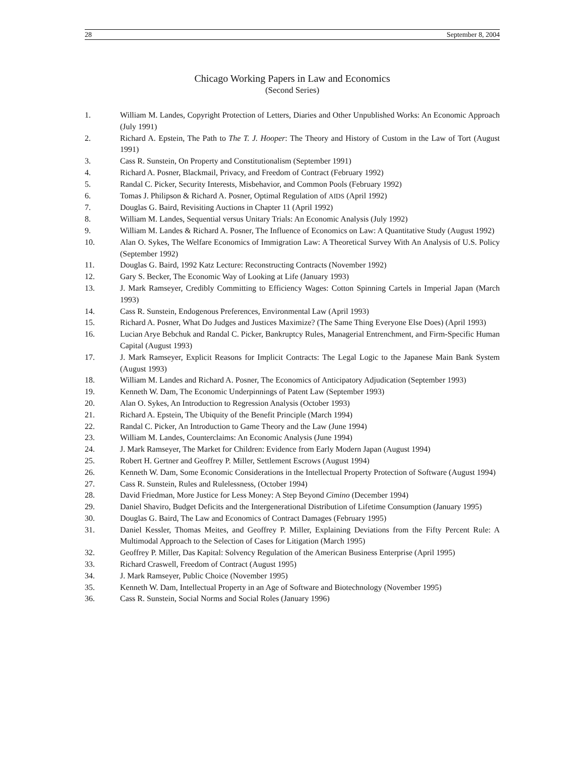28 September 8, 2004
Chicago Working Papers in Law and Economics
(Second Series)
1. William M. Landes, Copyright Protection of Letters, Diaries and Other Unpublished Works: An Economic Approach (July 1991)
2. Richard A. Epstein, The Path to The T. J. Hooper: The Theory and History of Custom in the Law of Tort (August 1991)
3. Cass R. Sunstein, On Property and Constitutionalism (September 1991)
4. Richard A. Posner, Blackmail, Privacy, and Freedom of Contract (February 1992)
5. Randal C. Picker, Security Interests, Misbehavior, and Common Pools (February 1992)
6. Tomas J. Philipson & Richard A. Posner, Optimal Regulation of AIDS (April 1992)
7. Douglas G. Baird, Revisiting Auctions in Chapter 11 (April 1992)
8. William M. Landes, Sequential versus Unitary Trials: An Economic Analysis (July 1992)
9. William M. Landes & Richard A. Posner, The Influence of Economics on Law: A Quantitative Study (August 1992)
10. Alan O. Sykes, The Welfare Economics of Immigration Law: A Theoretical Survey With An Analysis of U.S. Policy (September 1992)
11. Douglas G. Baird, 1992 Katz Lecture: Reconstructing Contracts (November 1992)
12. Gary S. Becker, The Economic Way of Looking at Life (January 1993)
13. J. Mark Ramseyer, Credibly Committing to Efficiency Wages: Cotton Spinning Cartels in Imperial Japan (March 1993)
14. Cass R. Sunstein, Endogenous Preferences, Environmental Law (April 1993)
15. Richard A. Posner, What Do Judges and Justices Maximize? (The Same Thing Everyone Else Does) (April 1993)
16. Lucian Arye Bebchuk and Randal C. Picker, Bankruptcy Rules, Managerial Entrenchment, and Firm-Specific Human Capital (August 1993)
17. J. Mark Ramseyer, Explicit Reasons for Implicit Contracts: The Legal Logic to the Japanese Main Bank System (August 1993)
18. William M. Landes and Richard A. Posner, The Economics of Anticipatory Adjudication (September 1993)
19. Kenneth W. Dam, The Economic Underpinnings of Patent Law (September 1993)
20. Alan O. Sykes, An Introduction to Regression Analysis (October 1993)
21. Richard A. Epstein, The Ubiquity of the Benefit Principle (March 1994)
22. Randal C. Picker, An Introduction to Game Theory and the Law (June 1994)
23. William M. Landes, Counterclaims: An Economic Analysis (June 1994)
24. J. Mark Ramseyer, The Market for Children: Evidence from Early Modern Japan (August 1994)
25. Robert H. Gertner and Geoffrey P. Miller, Settlement Escrows (August 1994)
26. Kenneth W. Dam, Some Economic Considerations in the Intellectual Property Protection of Software (August 1994)
27. Cass R. Sunstein, Rules and Rulelessness, (October 1994)
28. David Friedman, More Justice for Less Money: A Step Beyond Cimino (December 1994)
29. Daniel Shaviro, Budget Deficits and the Intergenerational Distribution of Lifetime Consumption (January 1995)
30. Douglas G. Baird, The Law and Economics of Contract Damages (February 1995)
31. Daniel Kessler, Thomas Meites, and Geoffrey P. Miller, Explaining Deviations from the Fifty Percent Rule: A Multimodal Approach to the Selection of Cases for Litigation (March 1995)
32. Geoffrey P. Miller, Das Kapital: Solvency Regulation of the American Business Enterprise (April 1995)
33. Richard Craswell, Freedom of Contract (August 1995)
34. J. Mark Ramseyer, Public Choice (November 1995)
35. Kenneth W. Dam, Intellectual Property in an Age of Software and Biotechnology (November 1995)
36. Cass R. Sunstein, Social Norms and Social Roles (January 1996)